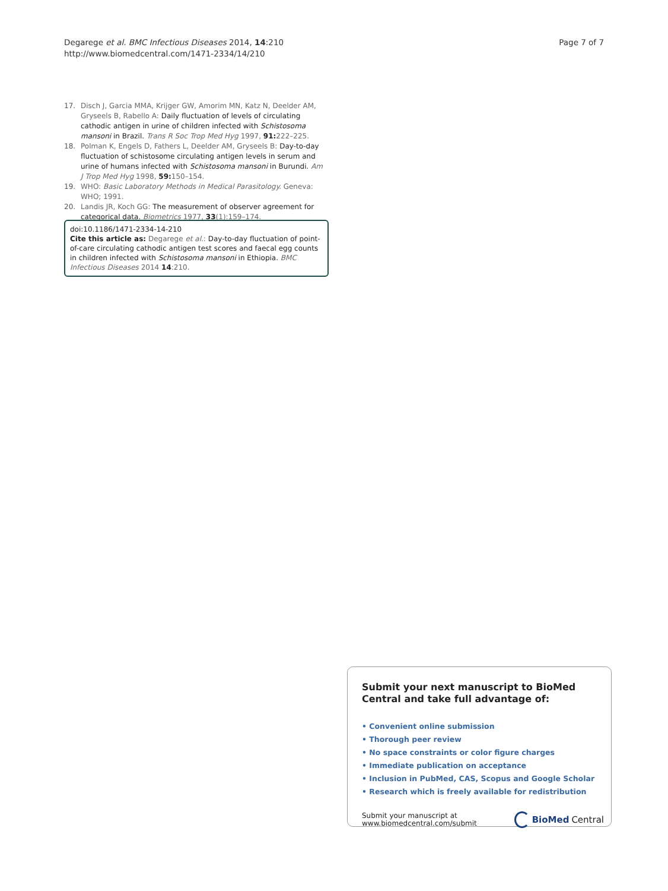Degarege et al. BMC Infectious Diseases 2014, 14:210
http://www.biomedcentral.com/1471-2334/14/210
Page 7 of 7
17. Disch J, Garcia MMA, Krijger GW, Amorim MN, Katz N, Deelder AM, Gryseels B, Rabello A: Daily fluctuation of levels of circulating cathodic antigen in urine of children infected with Schistosoma mansoni in Brazil. Trans R Soc Trop Med Hyg 1997, 91: 222–225.
18. Polman K, Engels D, Fathers L, Deelder AM, Gryseels B: Day-to-day fluctuation of schistosome circulating antigen levels in serum and urine of humans infected with Schistosoma mansoni in Burundi. Am J Trop Med Hyg 1998, 59: 150–154.
19. WHO: Basic Laboratory Methods in Medical Parasitology. Geneva: WHO; 1991.
20. Landis JR, Koch GG: The measurement of observer agreement for categorical data. Biometrics 1977, 33(1):159–174.
doi:10.1186/1471-2334-14-210
Cite this article as: Degarege et al.: Day-to-day fluctuation of point-of-care circulating cathodic antigen test scores and faecal egg counts in children infected with Schistosoma mansoni in Ethiopia. BMC Infectious Diseases 2014 14:210.
Submit your next manuscript to BioMed Central and take full advantage of:
• Convenient online submission
• Thorough peer review
• No space constraints or color figure charges
• Immediate publication on acceptance
• Inclusion in PubMed, CAS, Scopus and Google Scholar
• Research which is freely available for redistribution
Submit your manuscript at
www.biomedcentral.com/submit BioMed Central